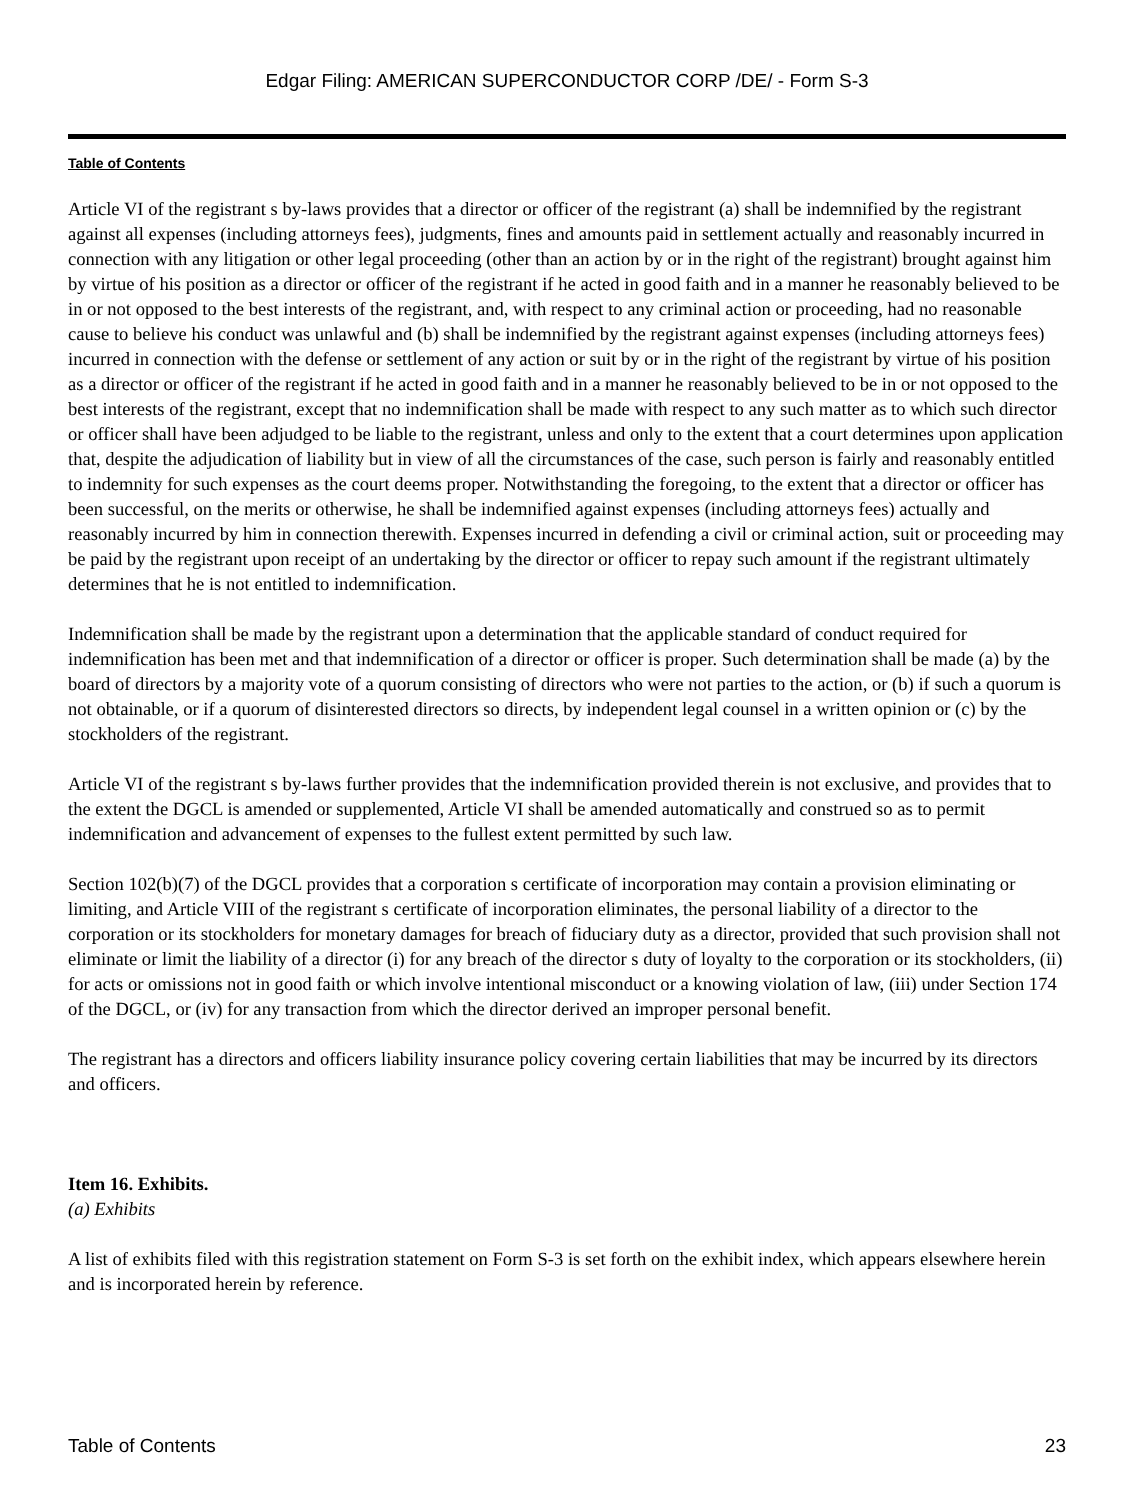Edgar Filing: AMERICAN SUPERCONDUCTOR CORP /DE/ - Form S-3
Table of Contents
Article VI of the registrant s by-laws provides that a director or officer of the registrant (a) shall be indemnified by the registrant against all expenses (including attorneys fees), judgments, fines and amounts paid in settlement actually and reasonably incurred in connection with any litigation or other legal proceeding (other than an action by or in the right of the registrant) brought against him by virtue of his position as a director or officer of the registrant if he acted in good faith and in a manner he reasonably believed to be in or not opposed to the best interests of the registrant, and, with respect to any criminal action or proceeding, had no reasonable cause to believe his conduct was unlawful and (b) shall be indemnified by the registrant against expenses (including attorneys fees) incurred in connection with the defense or settlement of any action or suit by or in the right of the registrant by virtue of his position as a director or officer of the registrant if he acted in good faith and in a manner he reasonably believed to be in or not opposed to the best interests of the registrant, except that no indemnification shall be made with respect to any such matter as to which such director or officer shall have been adjudged to be liable to the registrant, unless and only to the extent that a court determines upon application that, despite the adjudication of liability but in view of all the circumstances of the case, such person is fairly and reasonably entitled to indemnity for such expenses as the court deems proper. Notwithstanding the foregoing, to the extent that a director or officer has been successful, on the merits or otherwise, he shall be indemnified against expenses (including attorneys fees) actually and reasonably incurred by him in connection therewith. Expenses incurred in defending a civil or criminal action, suit or proceeding may be paid by the registrant upon receipt of an undertaking by the director or officer to repay such amount if the registrant ultimately determines that he is not entitled to indemnification.
Indemnification shall be made by the registrant upon a determination that the applicable standard of conduct required for indemnification has been met and that indemnification of a director or officer is proper. Such determination shall be made (a) by the board of directors by a majority vote of a quorum consisting of directors who were not parties to the action, or (b) if such a quorum is not obtainable, or if a quorum of disinterested directors so directs, by independent legal counsel in a written opinion or (c) by the stockholders of the registrant.
Article VI of the registrant s by-laws further provides that the indemnification provided therein is not exclusive, and provides that to the extent the DGCL is amended or supplemented, Article VI shall be amended automatically and construed so as to permit indemnification and advancement of expenses to the fullest extent permitted by such law.
Section 102(b)(7) of the DGCL provides that a corporation s certificate of incorporation may contain a provision eliminating or limiting, and Article VIII of the registrant s certificate of incorporation eliminates, the personal liability of a director to the corporation or its stockholders for monetary damages for breach of fiduciary duty as a director, provided that such provision shall not eliminate or limit the liability of a director (i) for any breach of the director s duty of loyalty to the corporation or its stockholders, (ii) for acts or omissions not in good faith or which involve intentional misconduct or a knowing violation of law, (iii) under Section 174 of the DGCL, or (iv) for any transaction from which the director derived an improper personal benefit.
The registrant has a directors and officers liability insurance policy covering certain liabilities that may be incurred by its directors and officers.
Item 16. Exhibits.
(a) Exhibits
A list of exhibits filed with this registration statement on Form S-3 is set forth on the exhibit index, which appears elsewhere herein and is incorporated herein by reference.
Table of Contents 23